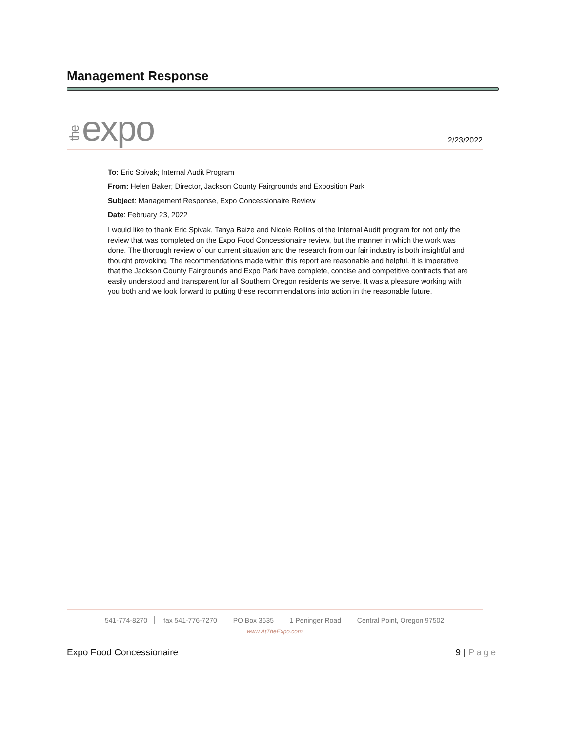Management Response
theexpo
2/23/2022
To: Eric Spivak; Internal Audit Program
From: Helen Baker; Director, Jackson County Fairgrounds and Exposition Park
Subject: Management Response, Expo Concessionaire Review
Date: February 23, 2022
I would like to thank Eric Spivak, Tanya Baize and Nicole Rollins of the Internal Audit program for not only the review that was completed on the Expo Food Concessionaire review, but the manner in which the work was done. The thorough review of our current situation and the research from our fair industry is both insightful and thought provoking. The recommendations made within this report are reasonable and helpful. It is imperative that the Jackson County Fairgrounds and Expo Park have complete, concise and competitive contracts that are easily understood and transparent for all Southern Oregon residents we serve. It was a pleasure working with you both and we look forward to putting these recommendations into action in the reasonable future.
541-774-8270 fax 541-776-7270 PO Box 3635 1 Peninger Road Central Point, Oregon 97502
www.AtTheExpo.com
Expo Food Concessionaire 9 | Page